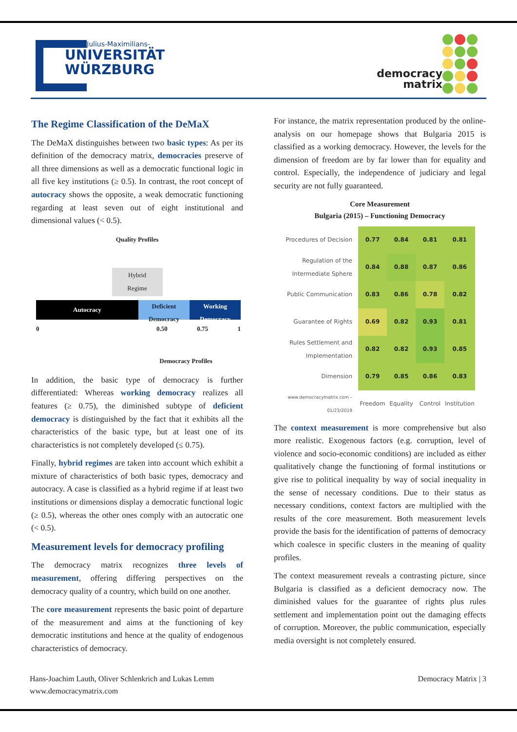Julius-Maximilians-
UNIVERSITÄT
WÜRZBURG
democracy
matrix
The Regime Classification of the DeMaX
The DeMaX distinguishes between two basic types: As per its definition of the democracy matrix, democracies preserve of all three dimensions as well as a democratic functional logic in all five key institutions (≥ 0.5). In contrast, the root concept of autocracy shows the opposite, a weak democratic functioning regarding at least seven out of eight institutional and dimensional values (< 0.5).
Quality Profiles
Hybrid
Regime
Autocracy
Deficient Democracy
Working Democracy
0 0.50 0.75 1
Democracy Profiles
In addition, the basic type of democracy is further differentiated: Whereas working democracy realizes all features (≥ 0.75), the diminished subtype of deficient democracy is distinguished by the fact that it exhibits all the characteristics of the basic type, but at least one of its characteristics is not completely developed (≤ 0.75).
Finally, hybrid regimes are taken into account which exhibit a mixture of characteristics of both basic types, democracy and autocracy. A case is classified as a hybrid regime if at least two institutions or dimensions display a democratic functional logic (≥ 0.5), whereas the other ones comply with an autocratic one (< 0.5).
Measurement levels for democracy profiling
The democracy matrix recognizes three levels of measurement, offering differing perspectives on the democracy quality of a country, which build on one another.
The core measurement represents the basic point of departure of the measurement and aims at the functioning of key democratic institutions and hence at the quality of endogenous characteristics of democracy.
For instance, the matrix representation produced by the online-analysis on our homepage shows that Bulgaria 2015 is classified as a working democracy. However, the levels for the dimension of freedom are by far lower than for equality and control. Especially, the independence of judiciary and legal security are not fully guaranteed.
Core Measurement
Bulgaria (2015) – Functioning Democracy
| Procedures of Decision | 0.77 | 0.84 | 0.81 | 0.81 |
| Regulation of the Intermediate Sphere | 0.84 | 0.88 | 0.87 | 0.86 |
| Public Communication | 0.83 | 0.86 | 0.78 | 0.82 |
| Guarantee of Rights | 0.69 | 0.82 | 0.93 | 0.81 |
| Rules Settlement and Implementation | 0.82 | 0.82 | 0.93 | 0.85 |
| Dimension | 0.79 | 0.85 | 0.86 | 0.83 |
| www.democracymatrix.com – 01/23/2019 | Freedom | Equality | Control | Institution |
The context measurement is more comprehensive but also more realistic. Exogenous factors (e.g. corruption, level of violence and socio-economic conditions) are included as either qualitatively change the functioning of formal institutions or give rise to political inequality by way of social inequality in the sense of necessary conditions. Due to their status as necessary conditions, context factors are multiplied with the results of the core measurement. Both measurement levels provide the basis for the identification of patterns of democracy which coalesce in specific clusters in the meaning of quality profiles.
The context measurement reveals a contrasting picture, since Bulgaria is classified as a deficient democracy now. The diminished values for the guarantee of rights plus rules settlement and implementation point out the damaging effects of corruption. Moreover, the public communication, especially media oversight is not completely ensured.
Hans-Joachim Lauth, Oliver Schlenkrich and Lukas Lemm
www.democracymatrix.com
Democracy Matrix | 3